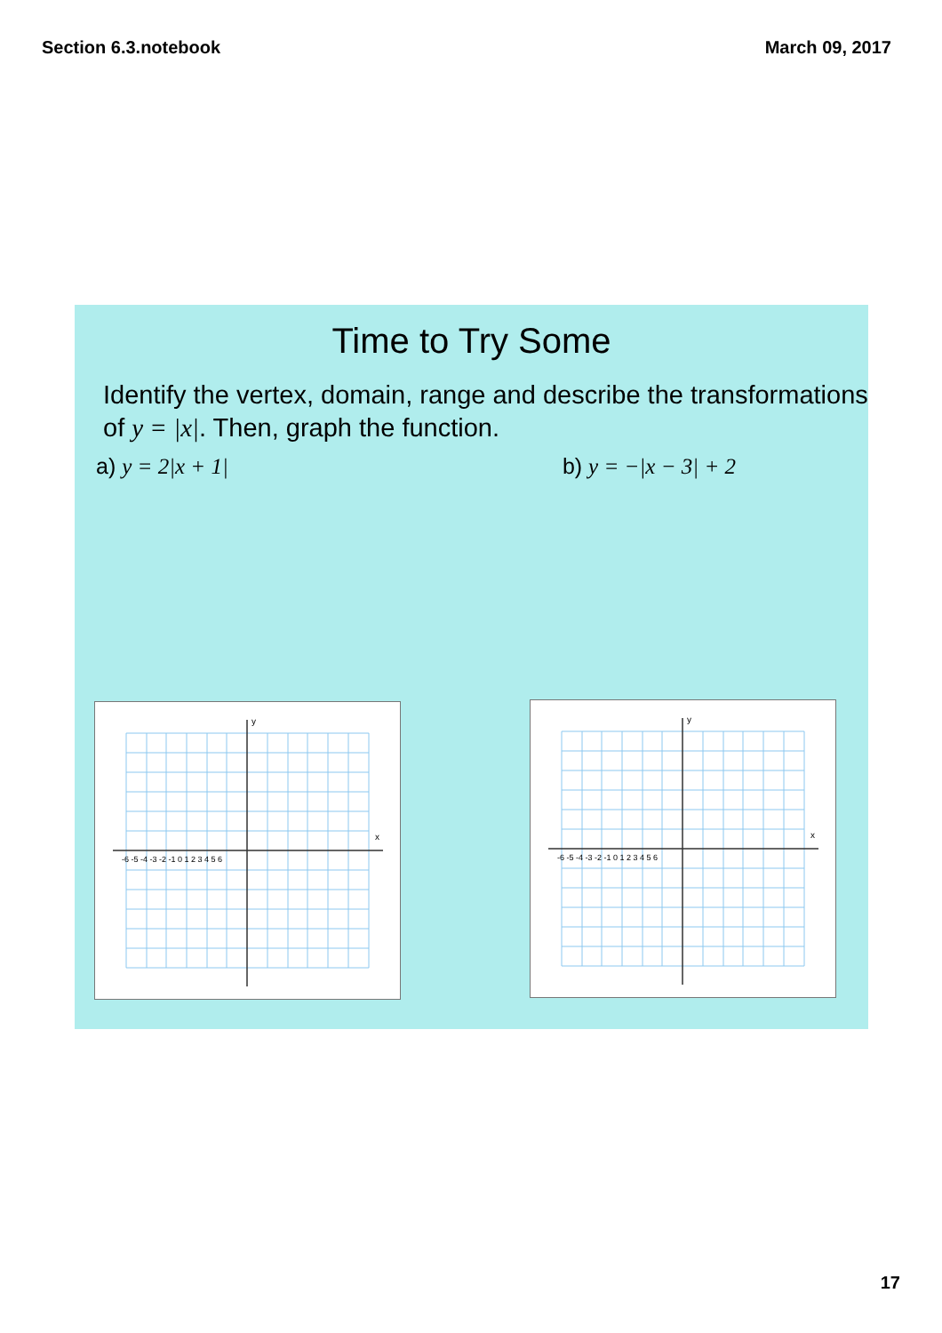Section 6.3.notebook March 09, 2017
Time to Try Some
Identify the vertex, domain, range and describe the transformations of y = |x|. Then, graph the function.
a) y = 2|x + 1| b) y = −|x − 3| + 2
y
x
-6 -5 -4 -3 -2 -1 0 1 2 3 4 5 6
y
x
-6 -5 -4 -3 -2 -1 0 1 2 3 4 5 6
17